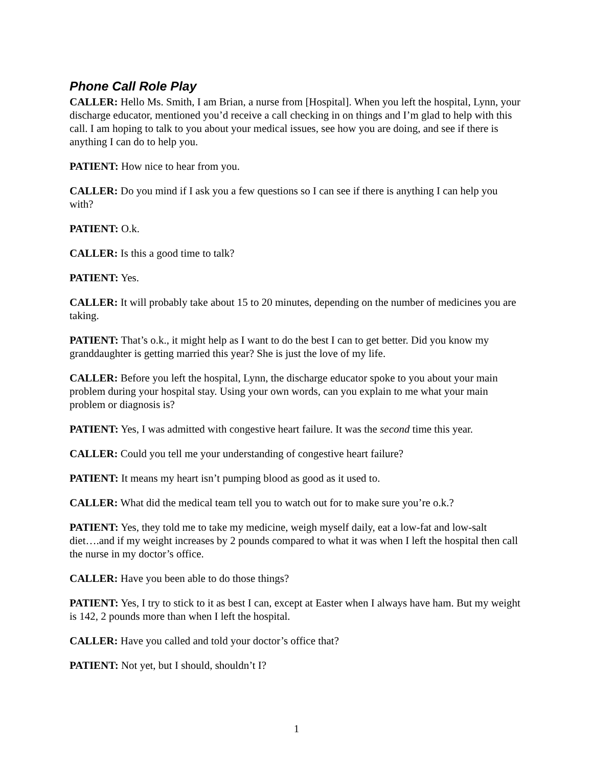Phone Call Role Play
CALLER: Hello Ms. Smith, I am Brian, a nurse from [Hospital]. When you left the hospital, Lynn, your discharge educator, mentioned you’d receive a call checking in on things and I’m glad to help with this call. I am hoping to talk to you about your medical issues, see how you are doing, and see if there is anything I can do to help you.
PATIENT: How nice to hear from you.
CALLER: Do you mind if I ask you a few questions so I can see if there is anything I can help you with?
PATIENT: O.k.
CALLER: Is this a good time to talk?
PATIENT: Yes.
CALLER: It will probably take about 15 to 20 minutes, depending on the number of medicines you are taking.
PATIENT: That’s o.k., it might help as I want to do the best I can to get better. Did you know my granddaughter is getting married this year? She is just the love of my life.
CALLER: Before you left the hospital, Lynn, the discharge educator spoke to you about your main problem during your hospital stay. Using your own words, can you explain to me what your main problem or diagnosis is?
PATIENT: Yes, I was admitted with congestive heart failure. It was the second time this year.
CALLER: Could you tell me your understanding of congestive heart failure?
PATIENT: It means my heart isn’t pumping blood as good as it used to.
CALLER: What did the medical team tell you to watch out for to make sure you’re o.k.?
PATIENT: Yes, they told me to take my medicine, weigh myself daily, eat a low-fat and low-salt diet….and if my weight increases by 2 pounds compared to what it was when I left the hospital then call the nurse in my doctor’s office.
CALLER: Have you been able to do those things?
PATIENT: Yes, I try to stick to it as best I can, except at Easter when I always have ham. But my weight is 142, 2 pounds more than when I left the hospital.
CALLER: Have you called and told your doctor’s office that?
PATIENT: Not yet, but I should, shouldn’t I?
1